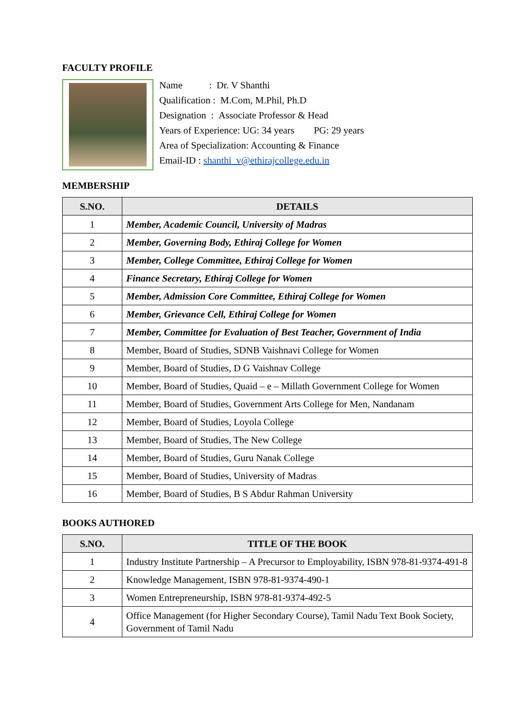FACULTY PROFILE
Name : Dr. V Shanthi
Qualification : M.Com, M.Phil, Ph.D
Designation : Associate Professor & Head
Years of Experience: UG: 34 years PG: 29 years
Area of Specialization: Accounting & Finance
Email-ID : shanthi_v@ethirajcollege.edu.in
MEMBERSHIP
| S.NO. | DETAILS |
| --- | --- |
| 1 | Member, Academic Council, University of Madras |
| 2 | Member, Governing Body, Ethiraj College for Women |
| 3 | Member, College Committee, Ethiraj College for Women |
| 4 | Finance Secretary, Ethiraj College for Women |
| 5 | Member, Admission Core Committee, Ethiraj College for Women |
| 6 | Member, Grievance Cell, Ethiraj College for Women |
| 7 | Member, Committee for Evaluation of Best Teacher, Government of India |
| 8 | Member, Board of Studies, SDNB Vaishnavi College for Women |
| 9 | Member, Board of Studies, D G Vaishnav College |
| 10 | Member, Board of Studies, Quaid – e – Millath Government College for Women |
| 11 | Member, Board of Studies, Government Arts College for Men, Nandanam |
| 12 | Member, Board of Studies, Loyola College |
| 13 | Member, Board of Studies, The New College |
| 14 | Member, Board of Studies, Guru Nanak College |
| 15 | Member, Board of Studies, University of Madras |
| 16 | Member, Board of Studies, B S Abdur Rahman University |
BOOKS AUTHORED
| S.NO. | TITLE OF THE BOOK |
| --- | --- |
| 1 | Industry Institute Partnership – A Precursor to Employability, ISBN 978-81-9374-491-8 |
| 2 | Knowledge Management, ISBN 978-81-9374-490-1 |
| 3 | Women Entrepreneurship, ISBN 978-81-9374-492-5 |
| 4 | Office Management (for Higher Secondary Course), Tamil Nadu Text Book Society, Government of Tamil Nadu |